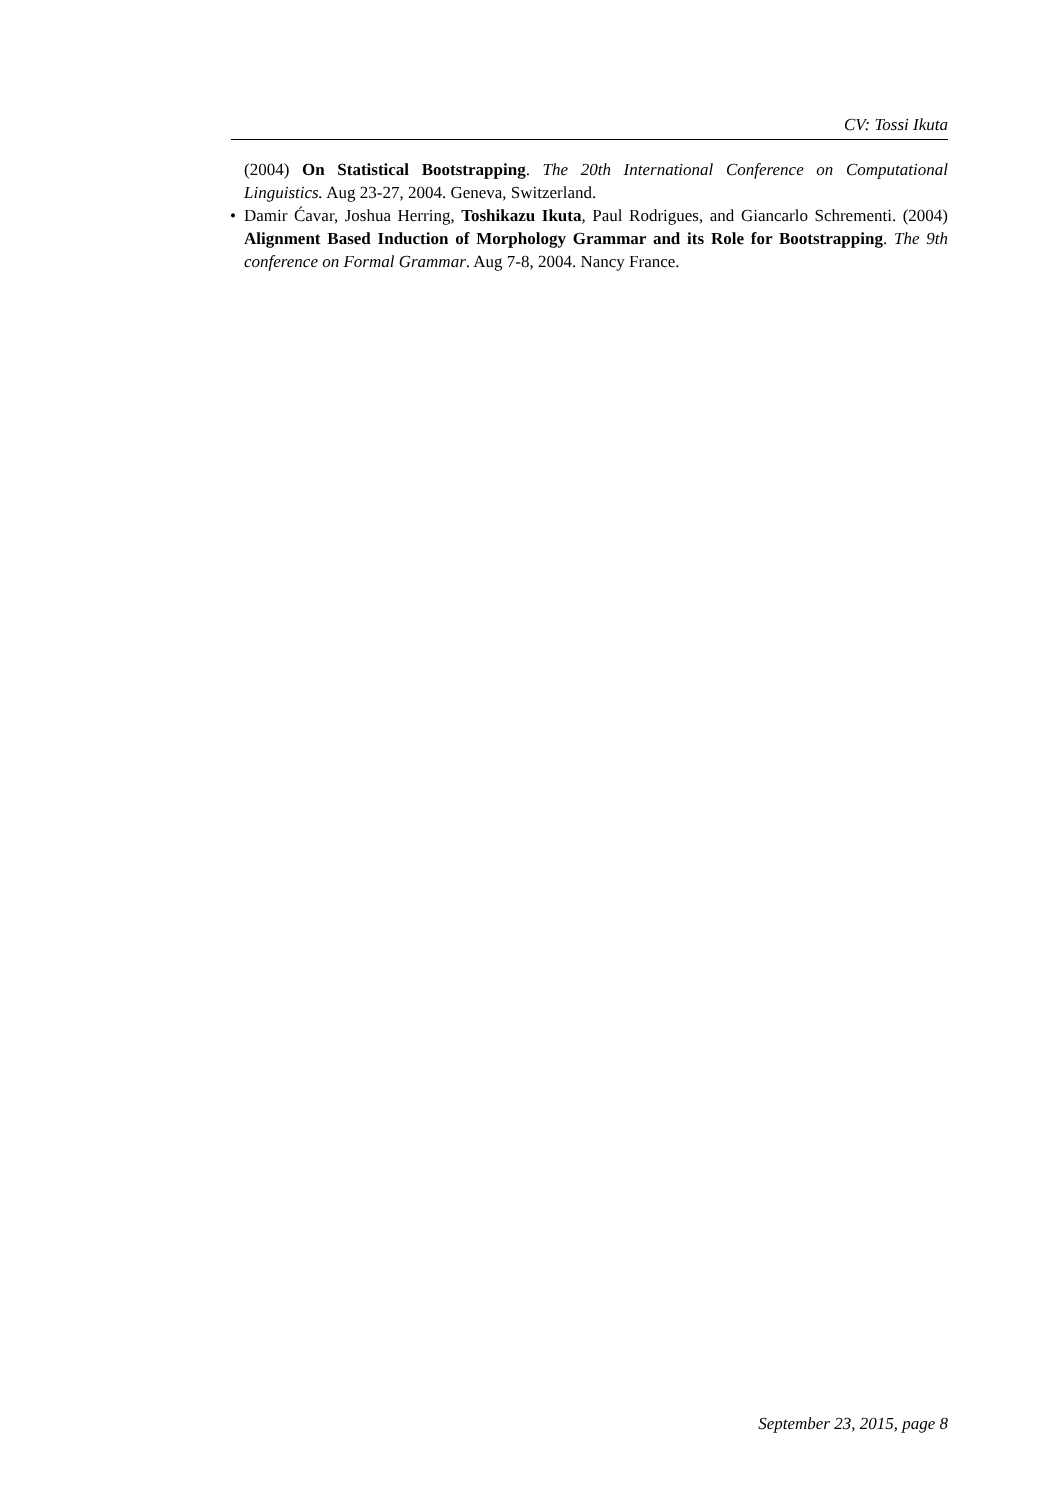CV: Tossi Ikuta
(2004) On Statistical Bootstrapping. The 20th International Conference on Computational Linguistics. Aug 23-27, 2004. Geneva, Switzerland.
• Damir Ćavar, Joshua Herring, Toshikazu Ikuta, Paul Rodrigues, and Giancarlo Schrementi. (2004) Alignment Based Induction of Morphology Grammar and its Role for Bootstrapping. The 9th conference on Formal Grammar. Aug 7-8, 2004. Nancy France.
September 23, 2015, page 8